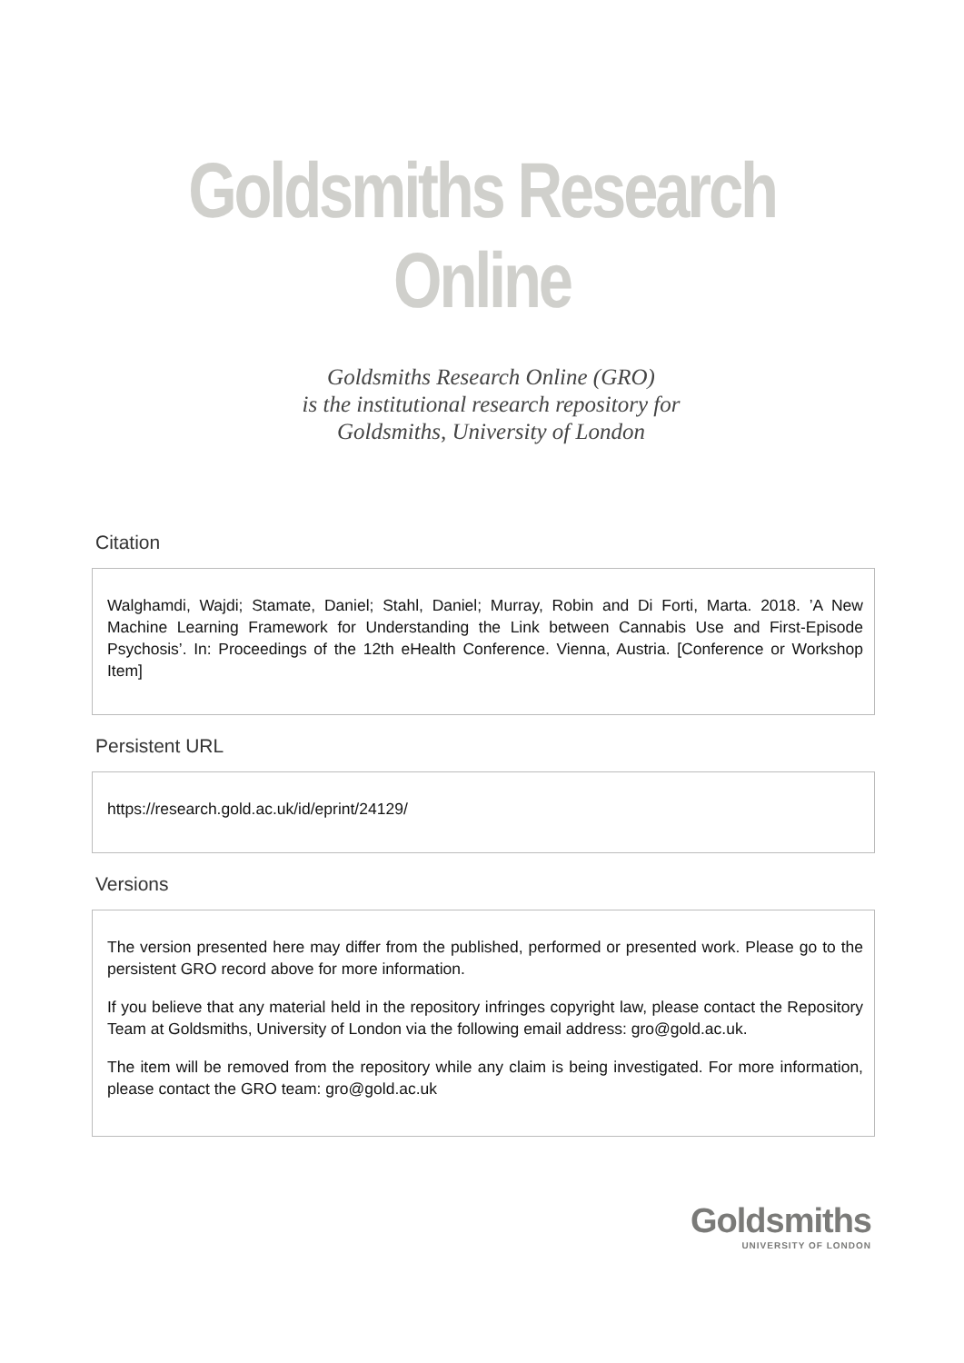Goldsmiths Research Online
Goldsmiths Research Online (GRO)
is the institutional research repository for
Goldsmiths, University of London
Citation
Walghamdi, Wajdi; Stamate, Daniel; Stahl, Daniel; Murray, Robin and Di Forti, Marta. 2018. ’A New Machine Learning Framework for Understanding the Link between Cannabis Use and First-Episode Psychosis’. In: Proceedings of the 12th eHealth Conference. Vienna, Austria. [Conference or Workshop Item]
Persistent URL
https://research.gold.ac.uk/id/eprint/24129/
Versions
The version presented here may differ from the published, performed or presented work. Please go to the persistent GRO record above for more information.
If you believe that any material held in the repository infringes copyright law, please contact the Repository Team at Goldsmiths, University of London via the following email address: gro@gold.ac.uk.
The item will be removed from the repository while any claim is being investigated. For more information, please contact the GRO team: gro@gold.ac.uk
Goldsmiths
UNIVERSITY OF LONDON